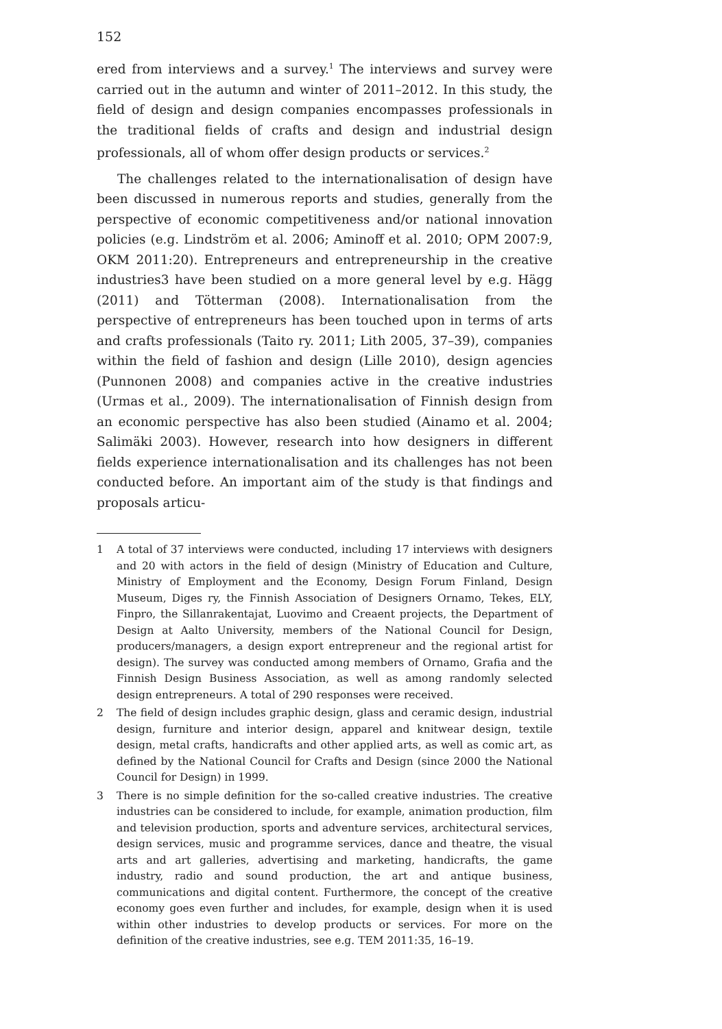152
ered from interviews and a survey.<sup>1</sup> The interviews and survey were carried out in the autumn and winter of 2011–2012. In this study, the field of design and design companies encompasses professionals in the traditional fields of crafts and design and industrial design professionals, all of whom offer design products or services.<sup>2</sup>
The challenges related to the internationalisation of design have been discussed in numerous reports and studies, generally from the perspective of economic competitiveness and/or national innovation policies (e.g. Lindström et al. 2006; Aminoff et al. 2010; OPM 2007:9, OKM 2011:20). Entrepreneurs and entrepreneurship in the creative industries3 have been studied on a more general level by e.g. Hägg (2011) and Tötterman (2008). Internationalisation from the perspective of entrepreneurs has been touched upon in terms of arts and crafts professionals (Taito ry. 2011; Lith 2005, 37–39), companies within the field of fashion and design (Lille 2010), design agencies (Punnonen 2008) and companies active in the creative industries (Urmas et al., 2009). The internationalisation of Finnish design from an economic perspective has also been studied (Ainamo et al. 2004; Salimäki 2003). However, research into how designers in different fields experience internationalisation and its challenges has not been conducted before. An important aim of the study is that findings and proposals articu-
1 A total of 37 interviews were conducted, including 17 interviews with designers and 20 with actors in the field of design (Ministry of Education and Culture, Ministry of Employment and the Economy, Design Forum Finland, Design Museum, Diges ry, the Finnish Association of Designers Ornamo, Tekes, ELY, Finpro, the Sillanrakentajat, Luovimo and Creaent projects, the Department of Design at Aalto University, members of the National Council for Design, producers/managers, a design export entrepreneur and the regional artist for design). The survey was conducted among members of Ornamo, Grafia and the Finnish Design Business Association, as well as among randomly selected design entrepreneurs. A total of 290 responses were received.
2 The field of design includes graphic design, glass and ceramic design, industrial design, furniture and interior design, apparel and knitwear design, textile design, metal crafts, handicrafts and other applied arts, as well as comic art, as defined by the National Council for Crafts and Design (since 2000 the National Council for Design) in 1999.
3 There is no simple definition for the so-called creative industries. The creative industries can be considered to include, for example, animation production, film and television production, sports and adventure services, architectural services, design services, music and programme services, dance and theatre, the visual arts and art galleries, advertising and marketing, handicrafts, the game industry, radio and sound production, the art and antique business, communications and digital content. Furthermore, the concept of the creative economy goes even further and includes, for example, design when it is used within other industries to develop products or services. For more on the definition of the creative industries, see e.g. TEM 2011:35, 16–19.